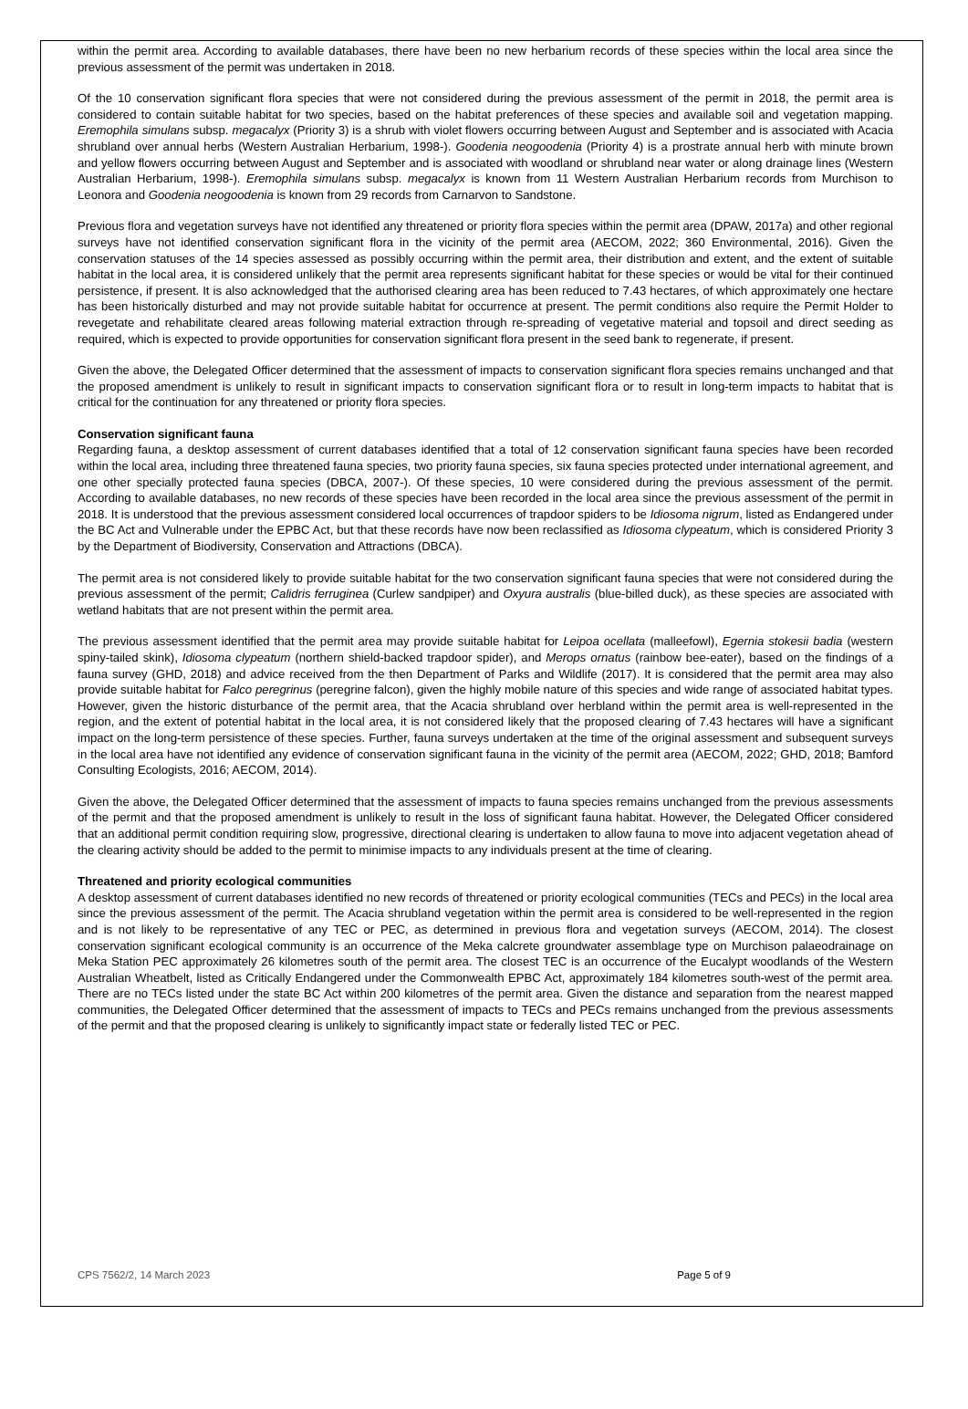within the permit area. According to available databases, there have been no new herbarium records of these species within the local area since the previous assessment of the permit was undertaken in 2018.
Of the 10 conservation significant flora species that were not considered during the previous assessment of the permit in 2018, the permit area is considered to contain suitable habitat for two species, based on the habitat preferences of these species and available soil and vegetation mapping. Eremophila simulans subsp. megacalyx (Priority 3) is a shrub with violet flowers occurring between August and September and is associated with Acacia shrubland over annual herbs (Western Australian Herbarium, 1998-). Goodenia neogoodenia (Priority 4) is a prostrate annual herb with minute brown and yellow flowers occurring between August and September and is associated with woodland or shrubland near water or along drainage lines (Western Australian Herbarium, 1998-). Eremophila simulans subsp. megacalyx is known from 11 Western Australian Herbarium records from Murchison to Leonora and Goodenia neogoodenia is known from 29 records from Carnarvon to Sandstone.
Previous flora and vegetation surveys have not identified any threatened or priority flora species within the permit area (DPAW, 2017a) and other regional surveys have not identified conservation significant flora in the vicinity of the permit area (AECOM, 2022; 360 Environmental, 2016). Given the conservation statuses of the 14 species assessed as possibly occurring within the permit area, their distribution and extent, and the extent of suitable habitat in the local area, it is considered unlikely that the permit area represents significant habitat for these species or would be vital for their continued persistence, if present. It is also acknowledged that the authorised clearing area has been reduced to 7.43 hectares, of which approximately one hectare has been historically disturbed and may not provide suitable habitat for occurrence at present. The permit conditions also require the Permit Holder to revegetate and rehabilitate cleared areas following material extraction through re-spreading of vegetative material and topsoil and direct seeding as required, which is expected to provide opportunities for conservation significant flora present in the seed bank to regenerate, if present.
Given the above, the Delegated Officer determined that the assessment of impacts to conservation significant flora species remains unchanged and that the proposed amendment is unlikely to result in significant impacts to conservation significant flora or to result in long-term impacts to habitat that is critical for the continuation for any threatened or priority flora species.
Conservation significant fauna
Regarding fauna, a desktop assessment of current databases identified that a total of 12 conservation significant fauna species have been recorded within the local area, including three threatened fauna species, two priority fauna species, six fauna species protected under international agreement, and one other specially protected fauna species (DBCA, 2007-). Of these species, 10 were considered during the previous assessment of the permit. According to available databases, no new records of these species have been recorded in the local area since the previous assessment of the permit in 2018. It is understood that the previous assessment considered local occurrences of trapdoor spiders to be Idiosoma nigrum, listed as Endangered under the BC Act and Vulnerable under the EPBC Act, but that these records have now been reclassified as Idiosoma clypeatum, which is considered Priority 3 by the Department of Biodiversity, Conservation and Attractions (DBCA).
The permit area is not considered likely to provide suitable habitat for the two conservation significant fauna species that were not considered during the previous assessment of the permit; Calidris ferruginea (Curlew sandpiper) and Oxyura australis (blue-billed duck), as these species are associated with wetland habitats that are not present within the permit area.
The previous assessment identified that the permit area may provide suitable habitat for Leipoa ocellata (malleefowl), Egernia stokesii badia (western spiny-tailed skink), Idiosoma clypeatum (northern shield-backed trapdoor spider), and Merops ornatus (rainbow bee-eater), based on the findings of a fauna survey (GHD, 2018) and advice received from the then Department of Parks and Wildlife (2017). It is considered that the permit area may also provide suitable habitat for Falco peregrinus (peregrine falcon), given the highly mobile nature of this species and wide range of associated habitat types. However, given the historic disturbance of the permit area, that the Acacia shrubland over herbland within the permit area is well-represented in the region, and the extent of potential habitat in the local area, it is not considered likely that the proposed clearing of 7.43 hectares will have a significant impact on the long-term persistence of these species. Further, fauna surveys undertaken at the time of the original assessment and subsequent surveys in the local area have not identified any evidence of conservation significant fauna in the vicinity of the permit area (AECOM, 2022; GHD, 2018; Bamford Consulting Ecologists, 2016; AECOM, 2014).
Given the above, the Delegated Officer determined that the assessment of impacts to fauna species remains unchanged from the previous assessments of the permit and that the proposed amendment is unlikely to result in the loss of significant fauna habitat. However, the Delegated Officer considered that an additional permit condition requiring slow, progressive, directional clearing is undertaken to allow fauna to move into adjacent vegetation ahead of the clearing activity should be added to the permit to minimise impacts to any individuals present at the time of clearing.
Threatened and priority ecological communities
A desktop assessment of current databases identified no new records of threatened or priority ecological communities (TECs and PECs) in the local area since the previous assessment of the permit. The Acacia shrubland vegetation within the permit area is considered to be well-represented in the region and is not likely to be representative of any TEC or PEC, as determined in previous flora and vegetation surveys (AECOM, 2014). The closest conservation significant ecological community is an occurrence of the Meka calcrete groundwater assemblage type on Murchison palaeodrainage on Meka Station PEC approximately 26 kilometres south of the permit area. The closest TEC is an occurrence of the Eucalypt woodlands of the Western Australian Wheatbelt, listed as Critically Endangered under the Commonwealth EPBC Act, approximately 184 kilometres south-west of the permit area. There are no TECs listed under the state BC Act within 200 kilometres of the permit area. Given the distance and separation from the nearest mapped communities, the Delegated Officer determined that the assessment of impacts to TECs and PECs remains unchanged from the previous assessments of the permit and that the proposed clearing is unlikely to significantly impact state or federally listed TEC or PEC.
CPS 7562/2, 14 March 2023 Page 5 of 9